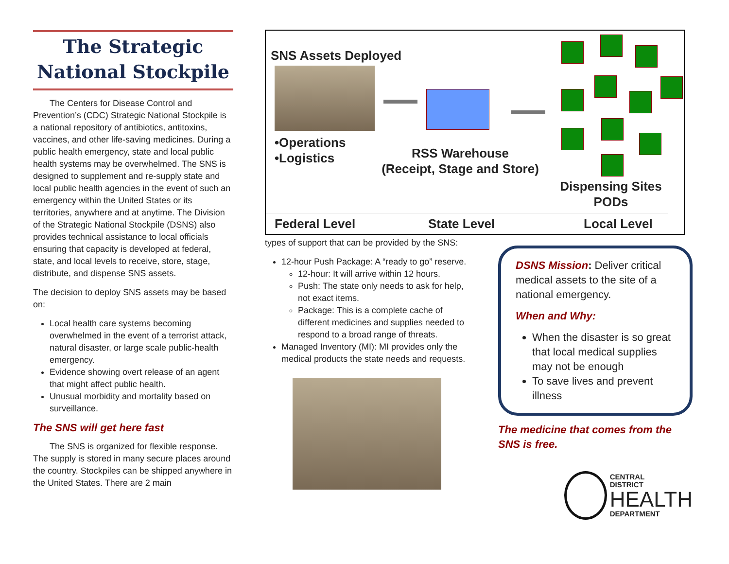The Strategic National Stockpile
The Centers for Disease Control and Prevention’s (CDC) Strategic National Stockpile is a national repository of antibiotics, antitoxins, vaccines, and other life-saving medicines. During a public health emergency, state and local public health systems may be overwhelmed. The SNS is designed to supplement and re-supply state and local public health agencies in the event of such an emergency within the United States or its territories, anywhere and at anytime. The Division of the Strategic National Stockpile (DSNS) also provides technical assistance to local officials ensuring that capacity is developed at federal, state, and local levels to receive, store, stage, distribute, and dispense SNS assets.
The decision to deploy SNS assets may be based on:
Local health care systems becoming overwhelmed in the event of a terrorist attack, natural disaster, or large scale public-health emergency.
Evidence showing overt release of an agent that might affect public health.
Unusual morbidity and mortality based on surveillance.
The SNS will get here fast
The SNS is organized for flexible response. The supply is stored in many secure places around the country. Stockpiles can be shipped anywhere in the United States. There are 2 main
SNS Assets Deployed
•Operations
•Logistics
RSS Warehouse
(Receipt, Stage and Store)
Dispensing Sites
PODs
Federal Level State Level Local Level
types of support that can be provided by the SNS:
12-hour Push Package: A “ready to go” reserve.
12-hour: It will arrive within 12 hours.
Push: The state only needs to ask for help, not exact items.
Package: This is a complete cache of different medicines and supplies needed to respond to a broad range of threats.
Managed Inventory (MI): MI provides only the medical products the state needs and requests.
DSNS Mission: Deliver critical medical assets to the site of a national emergency.
When and Why:
When the disaster is so great that local medical supplies may not be enough
To save lives and prevent illness
The medicine that comes from the SNS is free.
CENTRAL
DISTRICT
HEALTH
DEPARTMENT